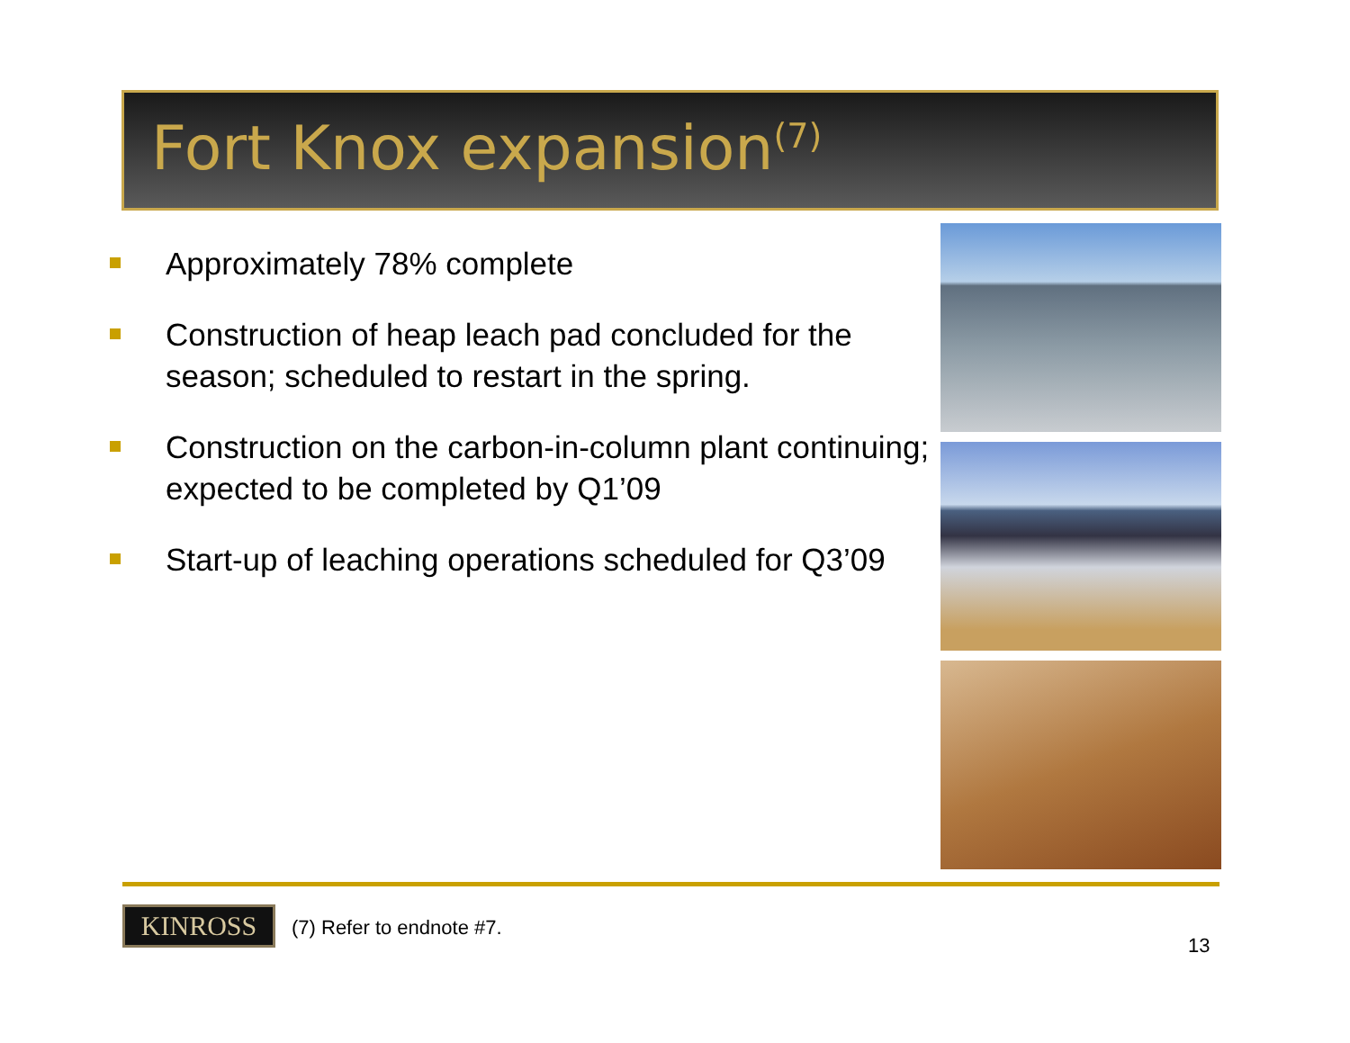Fort Knox expansion<sup>(7)</sup>
Approximately 78% complete
Construction of heap leach pad concluded for the season; scheduled to restart in the spring.
Construction on the carbon-in-column plant continuing; expected to be completed by Q1’09
Start-up of leaching operations scheduled for Q3’09
KINROSS (7) Refer to endnote #7.
13